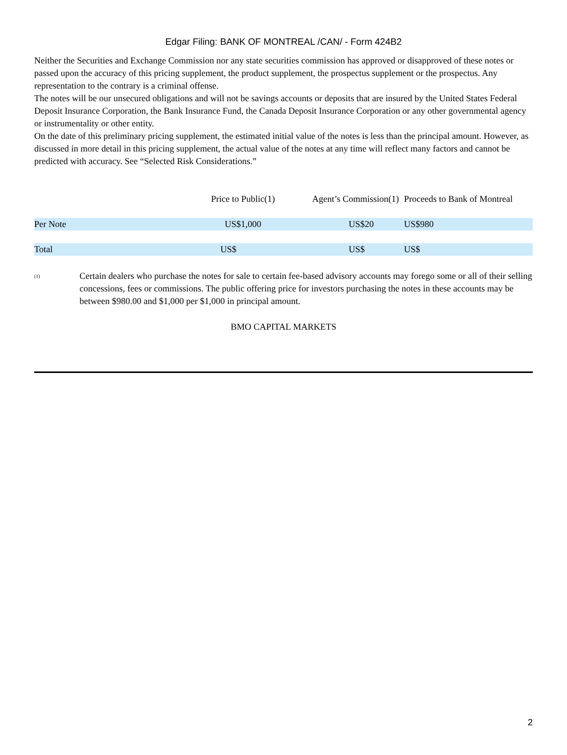Edgar Filing: BANK OF MONTREAL /CAN/ - Form 424B2
Neither the Securities and Exchange Commission nor any state securities commission has approved or disapproved of these notes or passed upon the accuracy of this pricing supplement, the product supplement, the prospectus supplement or the prospectus. Any representation to the contrary is a criminal offense.
The notes will be our unsecured obligations and will not be savings accounts or deposits that are insured by the United States Federal Deposit Insurance Corporation, the Bank Insurance Fund, the Canada Deposit Insurance Corporation or any other governmental agency or instrumentality or other entity.
On the date of this preliminary pricing supplement, the estimated initial value of the notes is less than the principal amount. However, as discussed in more detail in this pricing supplement, the actual value of the notes at any time will reflect many factors and cannot be predicted with accuracy. See “Selected Risk Considerations.”
| | Price to Public(1) | Agent’s Commission(1) | Proceeds to Bank of Montreal |
| --- | --- | --- | --- |
| Per Note | US$1,000 | US$20 | US$980 |
| Total | US$ | US$ | US$ |
<sup>(1)</sup>
Certain dealers who purchase the notes for sale to certain fee-based advisory accounts may forego some or all of their selling concessions, fees or commissions. The public offering price for investors purchasing the notes in these accounts may be between $980.00 and $1,000 per $1,000 in principal amount.
BMO CAPITAL MARKETS
2